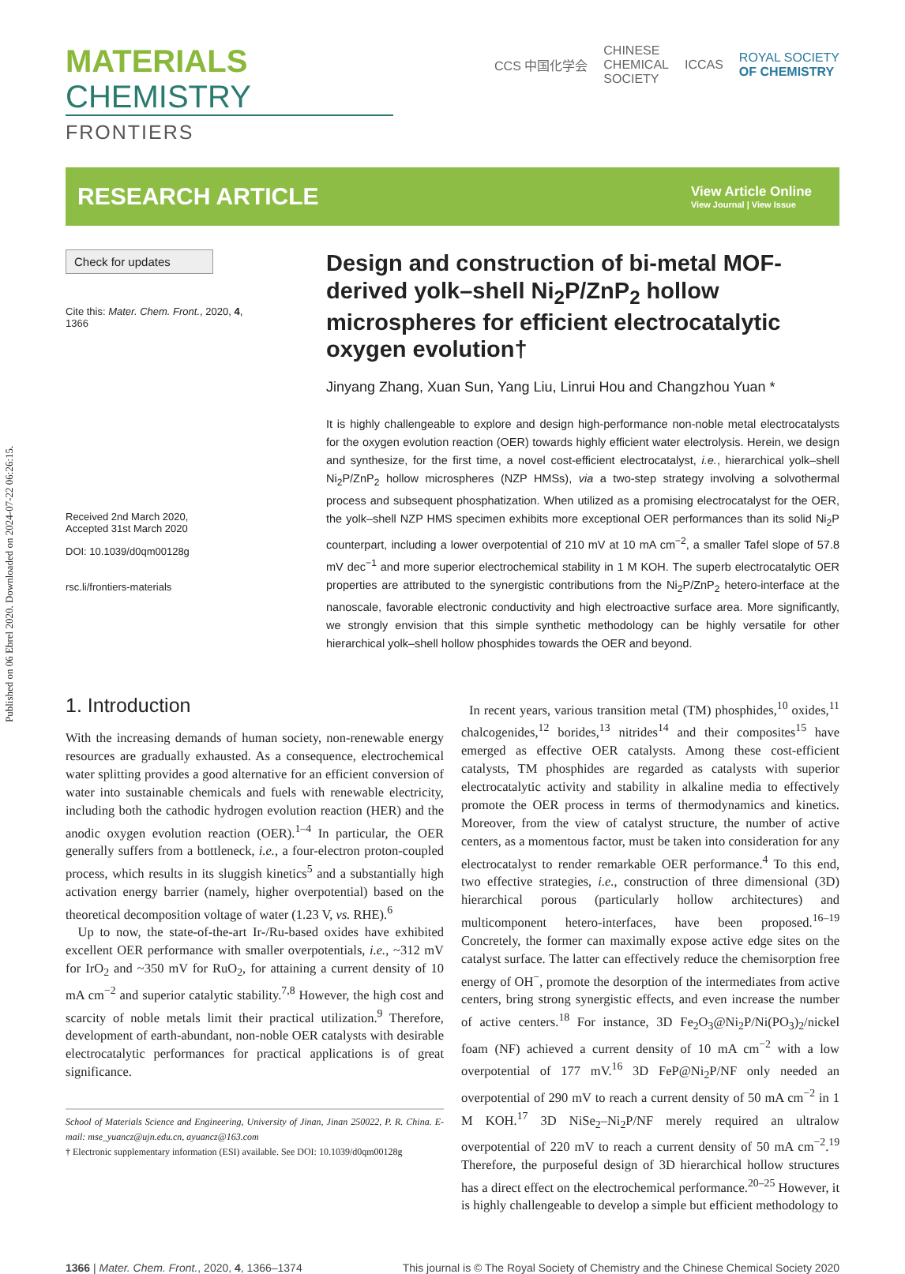Published on 06 Ebrel 2020. Downloaded on 2024-07-22 06:26:15.
MATERIALS CHEMISTRY
FRONTIERS
CCS 中国化学会
CHINESE
CHEMICAL
SOCIETY
ICCAS
ROYAL SOCIETY
OF CHEMISTRY
RESEARCH ARTICLE
View Article Online
View Journal | View Issue
Check for updates
Cite this: Mater. Chem. Front., 2020, 4, 1366
Received 2nd March 2020,
Accepted 31st March 2020
DOI: 10.1039/d0qm00128g
rsc.li/frontiers-materials
Design and construction of bi-metal MOF-derived yolk–shell Ni<sub>2</sub>P/ZnP<sub>2</sub> hollow microspheres for efficient electrocatalytic oxygen evolution†
Jinyang Zhang, Xuan Sun, Yang Liu, Linrui Hou and Changzhou Yuan *
It is highly challengeable to explore and design high-performance non-noble metal electrocatalysts for the oxygen evolution reaction (OER) towards highly efficient water electrolysis. Herein, we design and synthesize, for the first time, a novel cost-efficient electrocatalyst, i.e., hierarchical yolk–shell Ni<sub>2</sub>P/ZnP<sub>2</sub> hollow microspheres (NZP HMSs), via a two-step strategy involving a solvothermal process and subsequent phosphatization. When utilized as a promising electrocatalyst for the OER, the yolk–shell NZP HMS specimen exhibits more exceptional OER performances than its solid Ni<sub>2</sub>P counterpart, including a lower overpotential of 210 mV at 10 mA cm<sup>−2</sup>, a smaller Tafel slope of 57.8 mV dec<sup>−1</sup> and more superior electrochemical stability in 1 M KOH. The superb electrocatalytic OER properties are attributed to the synergistic contributions from the Ni<sub>2</sub>P/ZnP<sub>2</sub> hetero-interface at the nanoscale, favorable electronic conductivity and high electroactive surface area. More significantly, we strongly envision that this simple synthetic methodology can be highly versatile for other hierarchical yolk–shell hollow phosphides towards the OER and beyond.
1. Introduction
With the increasing demands of human society, non-renewable energy resources are gradually exhausted. As a consequence, electrochemical water splitting provides a good alternative for an efficient conversion of water into sustainable chemicals and fuels with renewable electricity, including both the cathodic hydrogen evolution reaction (HER) and the anodic oxygen evolution reaction (OER).<sup>1–4</sup> In particular, the OER generally suffers from a bottleneck, i.e., a four-electron proton-coupled process, which results in its sluggish kinetics<sup>5</sup> and a substantially high activation energy barrier (namely, higher overpotential) based on the theoretical decomposition voltage of water (1.23 V, vs. RHE).<sup>6</sup>
Up to now, the state-of-the-art Ir-/Ru-based oxides have exhibited excellent OER performance with smaller overpotentials, i.e., ~312 mV for IrO<sub>2</sub> and ~350 mV for RuO<sub>2</sub>, for attaining a current density of 10 mA cm<sup>−2</sup> and superior catalytic stability.<sup>7,8</sup> However, the high cost and scarcity of noble metals limit their practical utilization.<sup>9</sup> Therefore, development of earth-abundant, non-noble OER catalysts with desirable electrocatalytic performances for practical applications is of great significance.
School of Materials Science and Engineering, University of Jinan, Jinan 250022, P. R. China. E-mail: mse_yuancz@ujn.edu.cn, ayuancz@163.com
† Electronic supplementary information (ESI) available. See DOI: 10.1039/d0qm00128g
In recent years, various transition metal (TM) phosphides,<sup>10</sup> oxides,<sup>11</sup> chalcogenides,<sup>12</sup> borides,<sup>13</sup> nitrides<sup>14</sup> and their composites<sup>15</sup> have emerged as effective OER catalysts. Among these cost-efficient catalysts, TM phosphides are regarded as catalysts with superior electrocatalytic activity and stability in alkaline media to effectively promote the OER process in terms of thermodynamics and kinetics. Moreover, from the view of catalyst structure, the number of active centers, as a momentous factor, must be taken into consideration for any electrocatalyst to render remarkable OER performance.<sup>4</sup> To this end, two effective strategies, i.e., construction of three dimensional (3D) hierarchical porous (particularly hollow architectures) and multicomponent hetero-interfaces, have been proposed.<sup>16–19</sup> Concretely, the former can maximally expose active edge sites on the catalyst surface. The latter can effectively reduce the chemisorption free energy of OH<sup>−</sup>, promote the desorption of the intermediates from active centers, bring strong synergistic effects, and even increase the number of active centers.<sup>18</sup> For instance, 3D Fe<sub>2</sub>O<sub>3</sub>@Ni<sub>2</sub>P/Ni(PO<sub>3</sub>)<sub>2</sub>/nickel foam (NF) achieved a current density of 10 mA cm<sup>−2</sup> with a low overpotential of 177 mV.<sup>16</sup> 3D FeP@Ni<sub>2</sub>P/NF only needed an overpotential of 290 mV to reach a current density of 50 mA cm<sup>−2</sup> in 1 M KOH.<sup>17</sup> 3D NiSe<sub>2</sub>–Ni<sub>2</sub>P/NF merely required an ultralow overpotential of 220 mV to reach a current density of 50 mA cm<sup>−2</sup>.<sup>19</sup> Therefore, the purposeful design of 3D hierarchical hollow structures has a direct effect on the electrochemical performance.<sup>20–25</sup> However, it is highly challengeable to develop a simple but efficient methodology to
1366 | Mater. Chem. Front., 2020, 4, 1366–1374
This journal is © The Royal Society of Chemistry and the Chinese Chemical Society 2020